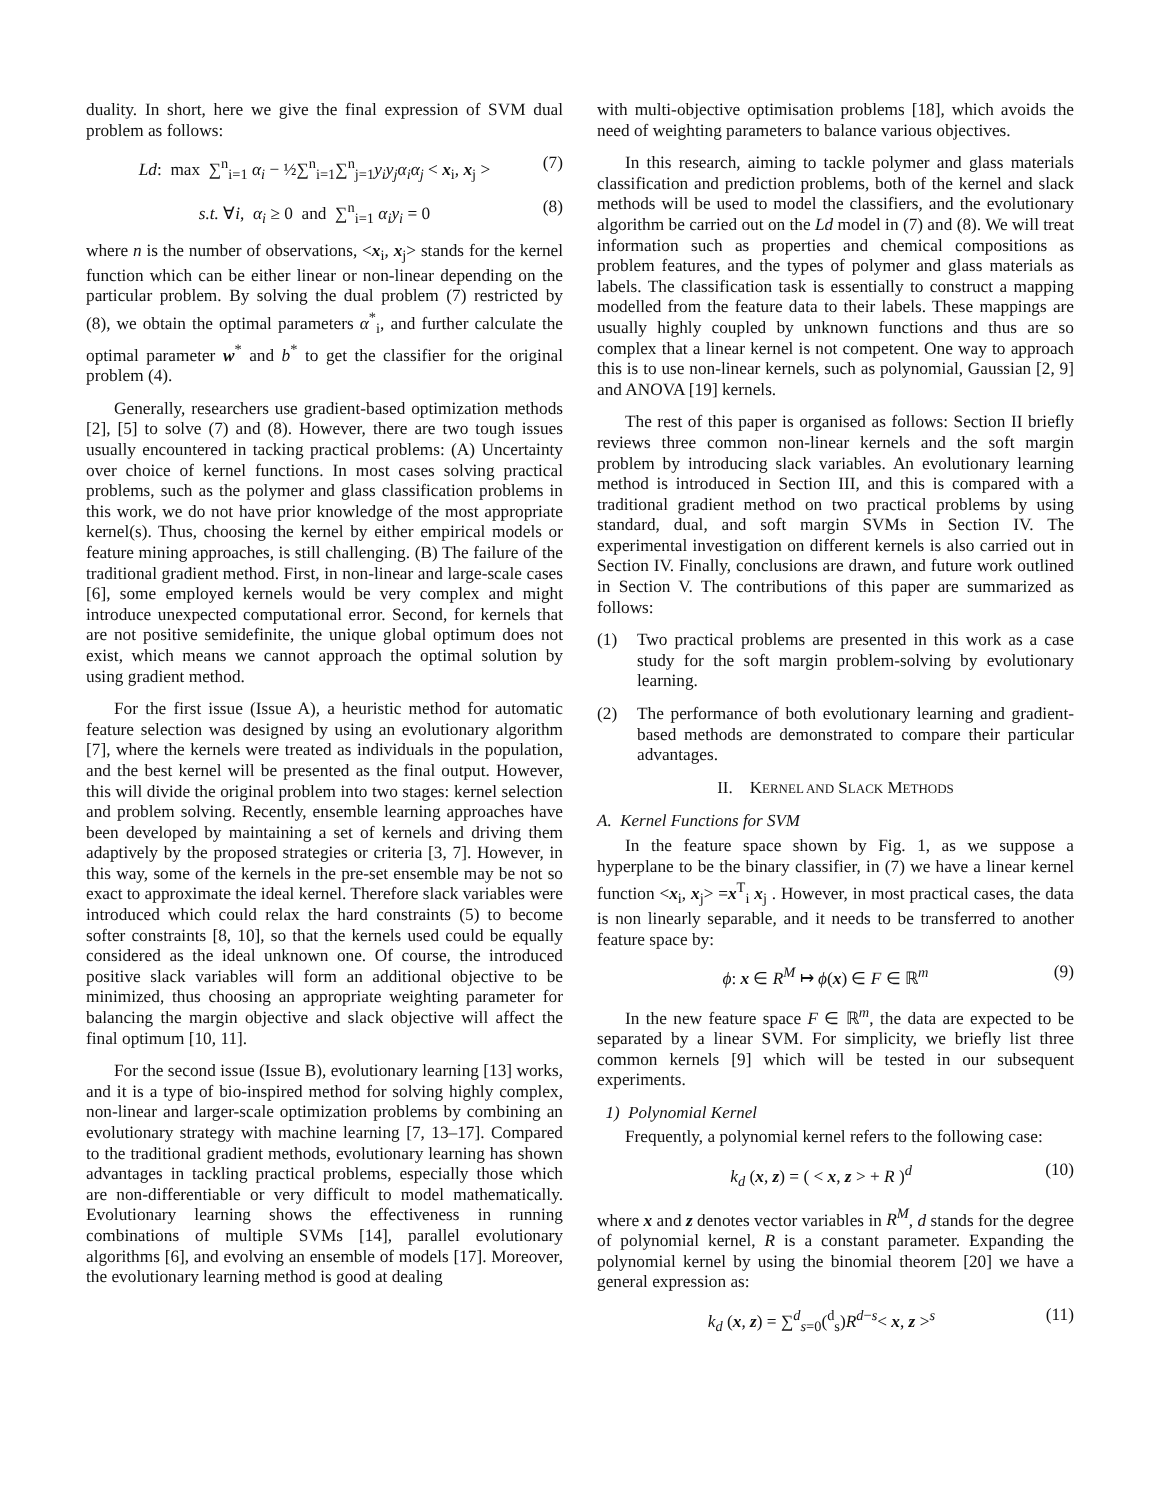duality. In short, here we give the final expression of SVM dual problem as follows:
Ld: max ∑<sup>n</sup><sub>i=1</sub> α<sub>i</sub> − ½∑<sup>n</sup><sub>i=1</sub>∑<sup>n</sup><sub>j=1</sub>y<sub>i</sub>y<sub>j</sub>α<sub>i</sub>α<sub>j</sub> < x<sub>i</sub>, x<sub>j</sub> > (7)
s.t. ∀i, α<sub>i</sub> ≥ 0 and ∑<sup>n</sup><sub>i=1</sub> α<sub>i</sub>y<sub>i</sub> = 0 (8)
where n is the number of observations, <x<sub>i</sub>, x<sub>j</sub>> stands for the kernel function which can be either linear or non-linear depending on the particular problem. By solving the dual problem (7) restricted by (8), we obtain the optimal parameters α<sup>*</sup><sub>i</sub>, and further calculate the optimal parameter w<sup>*</sup> and b<sup>*</sup> to get the classifier for the original problem (4).
Generally, researchers use gradient-based optimization methods [2], [5] to solve (7) and (8). However, there are two tough issues usually encountered in tacking practical problems: (A) Uncertainty over choice of kernel functions. In most cases solving practical problems, such as the polymer and glass classification problems in this work, we do not have prior knowledge of the most appropriate kernel(s). Thus, choosing the kernel by either empirical models or feature mining approaches, is still challenging. (B) The failure of the traditional gradient method. First, in non-linear and large-scale cases [6], some employed kernels would be very complex and might introduce unexpected computational error. Second, for kernels that are not positive semidefinite, the unique global optimum does not exist, which means we cannot approach the optimal solution by using gradient method.
For the first issue (Issue A), a heuristic method for automatic feature selection was designed by using an evolutionary algorithm [7], where the kernels were treated as individuals in the population, and the best kernel will be presented as the final output. However, this will divide the original problem into two stages: kernel selection and problem solving. Recently, ensemble learning approaches have been developed by maintaining a set of kernels and driving them adaptively by the proposed strategies or criteria [3, 7]. However, in this way, some of the kernels in the pre-set ensemble may be not so exact to approximate the ideal kernel. Therefore slack variables were introduced which could relax the hard constraints (5) to become softer constraints [8, 10], so that the kernels used could be equally considered as the ideal unknown one. Of course, the introduced positive slack variables will form an additional objective to be minimized, thus choosing an appropriate weighting parameter for balancing the margin objective and slack objective will affect the final optimum [10, 11].
For the second issue (Issue B), evolutionary learning [13] works, and it is a type of bio-inspired method for solving highly complex, non-linear and larger-scale optimization problems by combining an evolutionary strategy with machine learning [7, 13–17]. Compared to the traditional gradient methods, evolutionary learning has shown advantages in tackling practical problems, especially those which are non-differentiable or very difficult to model mathematically. Evolutionary learning shows the effectiveness in running combinations of multiple SVMs [14], parallel evolutionary algorithms [6], and evolving an ensemble of models [17]. Moreover, the evolutionary learning method is good at dealing
with multi-objective optimisation problems [18], which avoids the need of weighting parameters to balance various objectives.
In this research, aiming to tackle polymer and glass materials classification and prediction problems, both of the kernel and slack methods will be used to model the classifiers, and the evolutionary algorithm be carried out on the Ld model in (7) and (8). We will treat information such as properties and chemical compositions as problem features, and the types of polymer and glass materials as labels. The classification task is essentially to construct a mapping modelled from the feature data to their labels. These mappings are usually highly coupled by unknown functions and thus are so complex that a linear kernel is not competent. One way to approach this is to use non-linear kernels, such as polynomial, Gaussian [2, 9] and ANOVA [19] kernels.
The rest of this paper is organised as follows: Section II briefly reviews three common non-linear kernels and the soft margin problem by introducing slack variables. An evolutionary learning method is introduced in Section III, and this is compared with a traditional gradient method on two practical problems by using standard, dual, and soft margin SVMs in Section IV. The experimental investigation on different kernels is also carried out in Section IV. Finally, conclusions are drawn, and future work outlined in Section V. The contributions of this paper are summarized as follows:
(1) Two practical problems are presented in this work as a case study for the soft margin problem-solving by evolutionary learning.
(2) The performance of both evolutionary learning and gradient-based methods are demonstrated to compare their particular advantages.
II. KERNEL AND SLACK METHODS
A. Kernel Functions for SVM
In the feature space shown by Fig. 1, as we suppose a hyperplane to be the binary classifier, in (7) we have a linear kernel function <x<sub>i</sub>, x<sub>j</sub>> =x<sup>T</sup><sub>i</sub> x<sub>j</sub> . However, in most practical cases, the data is non linearly separable, and it needs to be transferred to another feature space by:
ϕ: x ∈ R<sup>M</sup> ↦ ϕ(x) ∈ F ∈ ℝ<sup>m</sup> (9)
In the new feature space F ∈ ℝ<sup>m</sup>, the data are expected to be separated by a linear SVM. For simplicity, we briefly list three common kernels [9] which will be tested in our subsequent experiments.
1) Polynomial Kernel
Frequently, a polynomial kernel refers to the following case:
k<sub>d</sub> (x, z) = ( < x, z > + R )<sup>d</sup> (10)
where x and z denotes vector variables in R<sup>M</sup>, d stands for the degree of polynomial kernel, R is a constant parameter. Expanding the polynomial kernel by using the binomial theorem [20] we have a general expression as:
k<sub>d</sub> (x, z) = ∑<sup>d</sup><sub>s=0</sub>(<sup>d</sup><sub>s</sub>)R<sup>d−s</sup>< x, z ><sup>s</sup> (11)